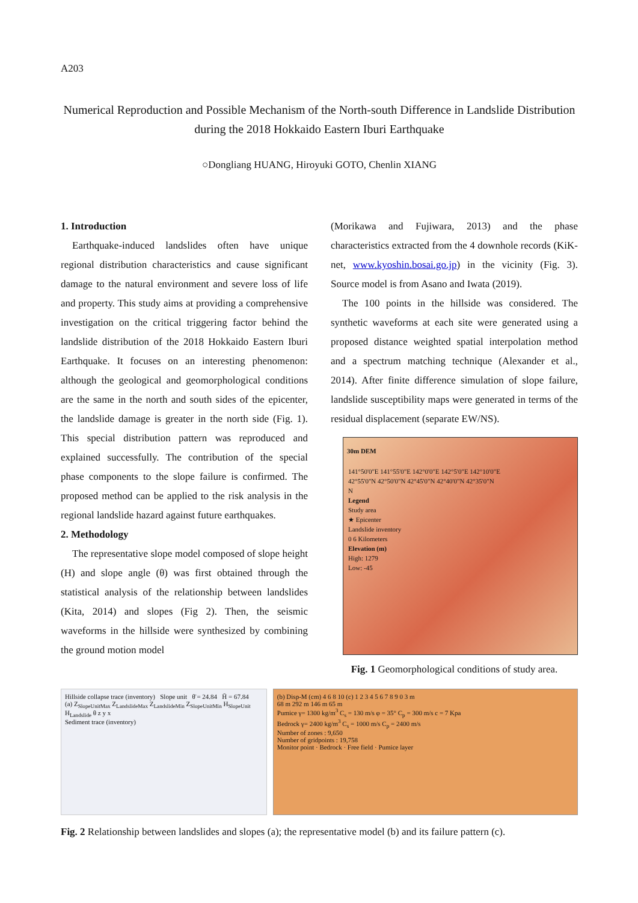A203
Numerical Reproduction and Possible Mechanism of the North-south Difference in Landslide Distribution during the 2018 Hokkaido Eastern Iburi Earthquake
○Dongliang HUANG, Hiroyuki GOTO, Chenlin XIANG
1. Introduction
Earthquake-induced landslides often have unique regional distribution characteristics and cause significant damage to the natural environment and severe loss of life and property. This study aims at providing a comprehensive investigation on the critical triggering factor behind the landslide distribution of the 2018 Hokkaido Eastern Iburi Earthquake. It focuses on an interesting phenomenon: although the geological and geomorphological conditions are the same in the north and south sides of the epicenter, the landslide damage is greater in the north side (Fig. 1). This special distribution pattern was reproduced and explained successfully. The contribution of the special phase components to the slope failure is confirmed. The proposed method can be applied to the risk analysis in the regional landslide hazard against future earthquakes.
2. Methodology
The representative slope model composed of slope height (H) and slope angle (θ) was first obtained through the statistical analysis of the relationship between landslides (Kita, 2014) and slopes (Fig 2). Then, the seismic waveforms in the hillside were synthesized by combining the ground motion model
(Morikawa and Fujiwara, 2013) and the phase characteristics extracted from the 4 downhole records (KiK-net, www.kyoshin.bosai.go.jp) in the vicinity (Fig. 3). Source model is from Asano and Iwata (2019).
The 100 points in the hillside was considered. The synthetic waveforms at each site were generated using a proposed distance weighted spatial interpolation method and a spectrum matching technique (Alexander et al., 2014). After finite difference simulation of slope failure, landslide susceptibility maps were generated in terms of the residual displacement (separate EW/NS).
30m DEM
141°50'0"E 141°55'0"E 142°0'0"E 142°5'0"E 142°10'0"E
42°55'0"N 42°50'0"N 42°45'0"N 42°40'0"N 42°35'0"N
N
Legend
Study area
★ Epicenter
Landslide inventory
0 6 Kilometers
Elevation (m)
High: 1279
Low: -45
Fig. 1 Geomorphological conditions of study area.
Hillside collapse trace (inventory) Slope unit θ̄ = 24.84 H̄ = 67.84
(a) Z<sub>SlopeUnitMax</sub> Z<sub>LandslideMax</sub> Z<sub>LandslideMin</sub> Z<sub>SlopeUnitMin</sub> H<sub>SlopeUnit</sub> H<sub>Landslide</sub> θ z y x
Sediment trace (inventory)
(b) Disp-M (cm) 4 6 8 10 (c) 1 2 3 4 5 6 7 8 9 0 3 m
68 m 292 m 146 m 65 m
Pumice γ= 1300 kg/m<sup>3</sup> C<sub>s</sub> = 130 m/s φ = 35° C<sub>p</sub> = 300 m/s c = 7 Kpa
Bedrock γ= 2400 kg/m<sup>3</sup> C<sub>s</sub> = 1000 m/s C<sub>p</sub> = 2400 m/s
Number of zones : 9,650
Number of gridpoints : 19,758
Monitor point · Bedrock · Free field · Pumice layer
Fig. 2 Relationship between landslides and slopes (a); the representative model (b) and its failure pattern (c).